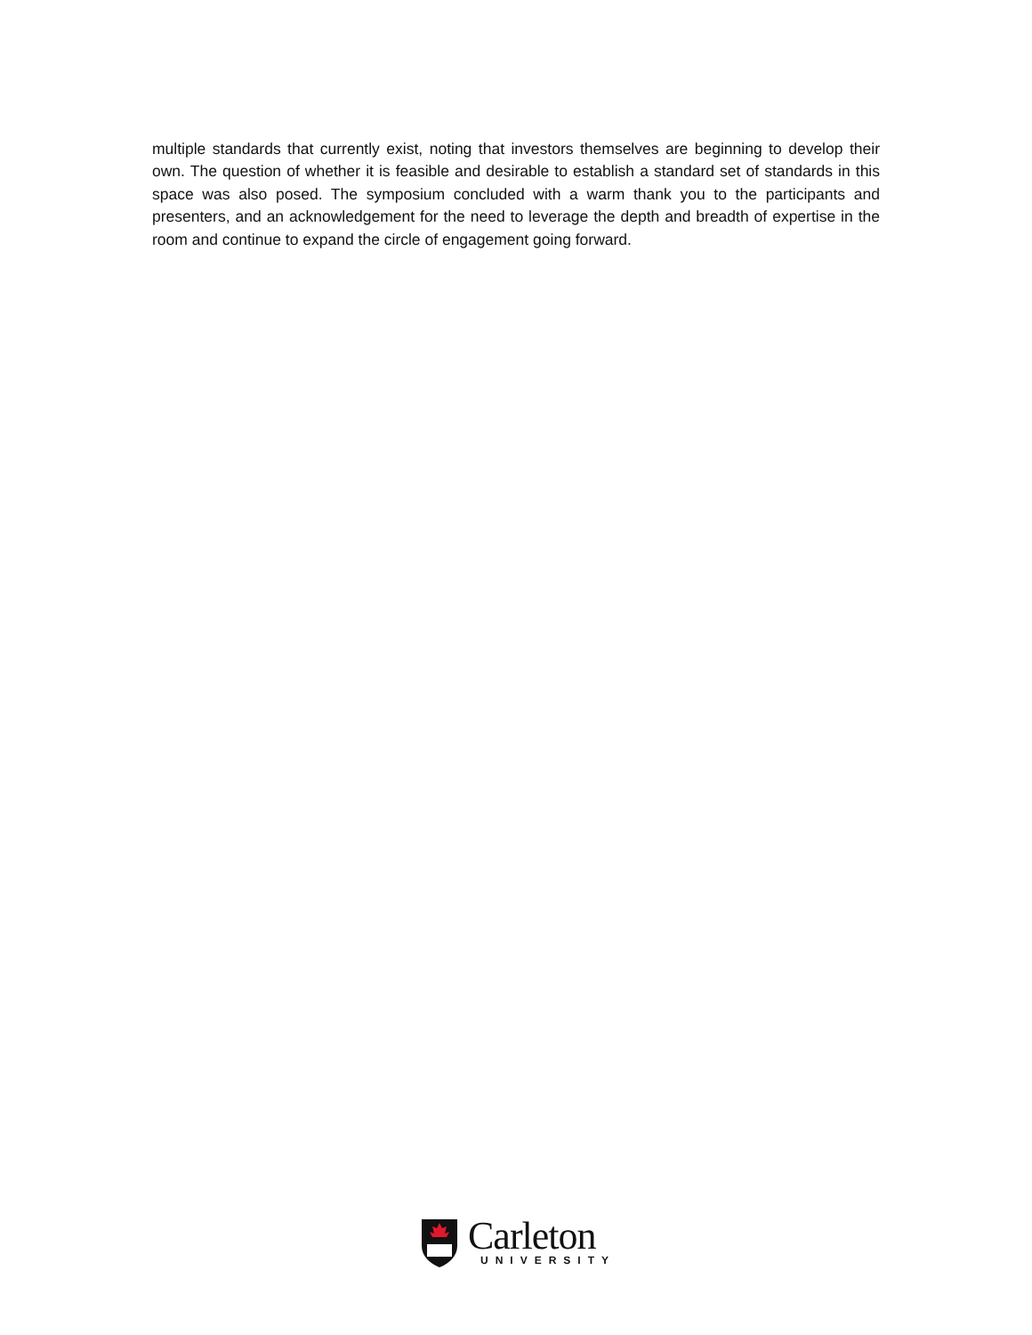multiple standards that currently exist, noting that investors themselves are beginning to develop their own. The question of whether it is feasible and desirable to establish a standard set of standards in this space was also posed. The symposium concluded with a warm thank you to the participants and presenters, and an acknowledgement for the need to leverage the depth and breadth of expertise in the room and continue to expand the circle of engagement going forward.
Carleton
UNIVERSITY